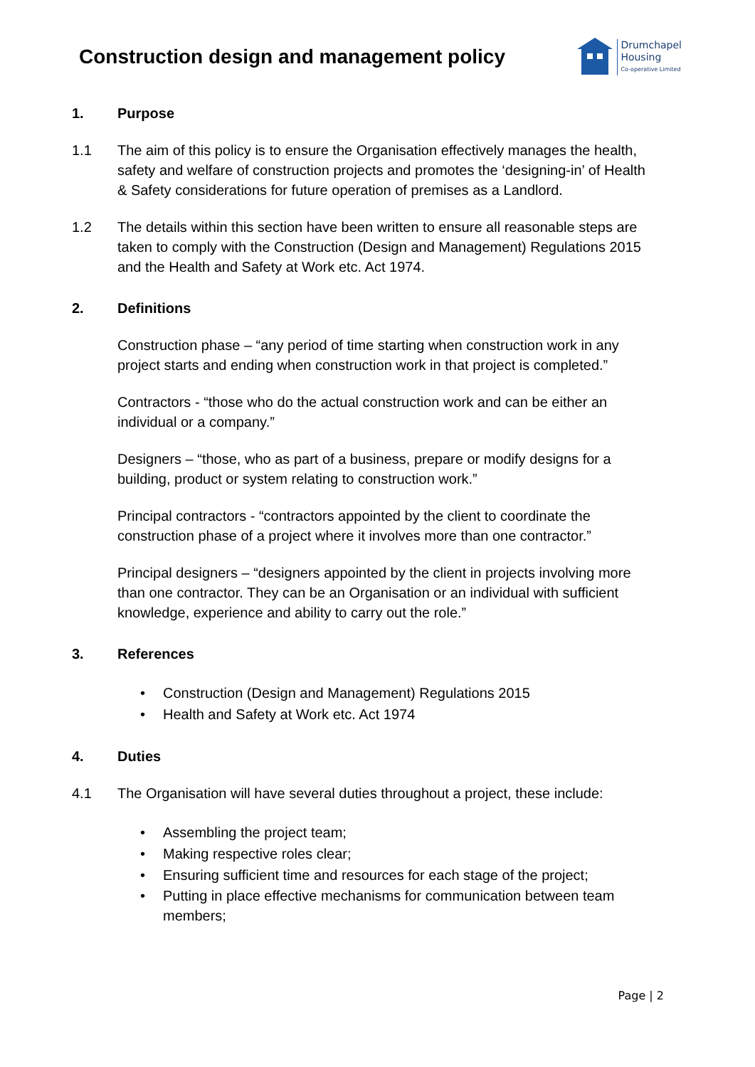Construction design and management policy
Drumchapel
Housing
Co-operative Limited
1. Purpose
1.1 The aim of this policy is to ensure the Organisation effectively manages the health, safety and welfare of construction projects and promotes the ‘designing-in’ of Health & Safety considerations for future operation of premises as a Landlord.
1.2 The details within this section have been written to ensure all reasonable steps are taken to comply with the Construction (Design and Management) Regulations 2015 and the Health and Safety at Work etc. Act 1974.
2. Definitions
Construction phase – “any period of time starting when construction work in any project starts and ending when construction work in that project is completed.”
Contractors - “those who do the actual construction work and can be either an individual or a company.”
Designers – “those, who as part of a business, prepare or modify designs for a building, product or system relating to construction work.”
Principal contractors - “contractors appointed by the client to coordinate the construction phase of a project where it involves more than one contractor.”
Principal designers – “designers appointed by the client in projects involving more than one contractor. They can be an Organisation or an individual with sufficient knowledge, experience and ability to carry out the role.”
3. References
• Construction (Design and Management) Regulations 2015
• Health and Safety at Work etc. Act 1974
4. Duties
4.1 The Organisation will have several duties throughout a project, these include:
• Assembling the project team;
• Making respective roles clear;
• Ensuring sufficient time and resources for each stage of the project;
• Putting in place effective mechanisms for communication between team members;
Page | 2